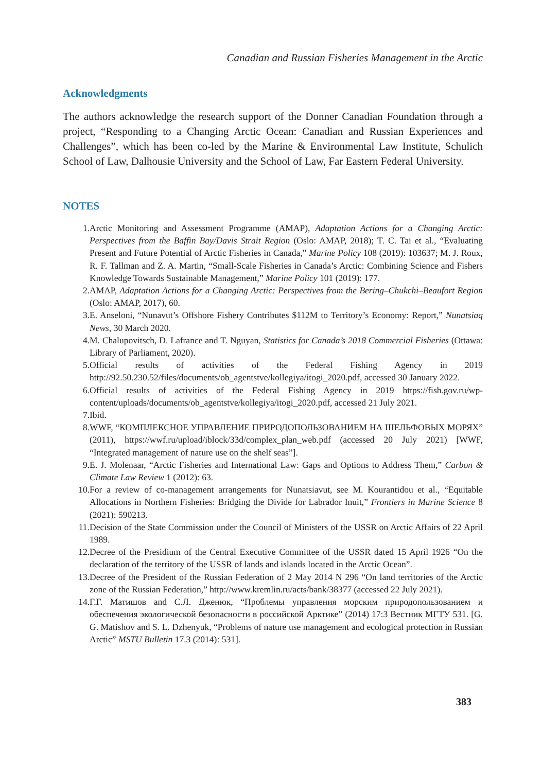Canadian and Russian Fisheries Management in the Arctic
Acknowledgments
The authors acknowledge the research support of the Donner Canadian Foundation through a project, “Responding to a Changing Arctic Ocean: Canadian and Russian Experiences and Challenges”, which has been co-led by the Marine & Environmental Law Institute, Schulich School of Law, Dalhousie University and the School of Law, Far Eastern Federal University.
NOTES
1. Arctic Monitoring and Assessment Programme (AMAP), Adaptation Actions for a Changing Arctic: Perspectives from the Baffin Bay/Davis Strait Region (Oslo: AMAP, 2018); T. C. Tai et al., “Evaluating Present and Future Potential of Arctic Fisheries in Canada,” Marine Policy 108 (2019): 103637; M. J. Roux, R. F. Tallman and Z. A. Martin, “Small-Scale Fisheries in Canada’s Arctic: Combining Science and Fishers Knowledge Towards Sustainable Management,” Marine Policy 101 (2019): 177.
2. AMAP, Adaptation Actions for a Changing Arctic: Perspectives from the Bering–Chukchi–Beaufort Region (Oslo: AMAP, 2017), 60.
3. E. Anseloni, “Nunavut’s Offshore Fishery Contributes $112M to Territory’s Economy: Report,” Nunatsiaq News, 30 March 2020.
4. M. Chalupovitsch, D. Lafrance and T. Nguyan, Statistics for Canada’s 2018 Commercial Fisheries (Ottawa: Library of Parliament, 2020).
5. Official results of activities of the Federal Fishing Agency in 2019 http://92.50.230.52/files/documents/ob_agentstve/kollegiya/itogi_2020.pdf, accessed 30 January 2022.
6. Official results of activities of the Federal Fishing Agency in 2019 https://fish.gov.ru/wp-content/uploads/documents/ob_agentstve/kollegiya/itogi_2020.pdf, accessed 21 July 2021.
7. Ibid.
8. WWF, “КОМПЛЕКСНОЕ УПРАВЛЕНИЕ ПРИРОДОПОЛЬЗОВАНИЕМ НА ШЕЛЬФОВЫХ МОРЯХ” (2011), https://wwf.ru/upload/iblock/33d/complex_plan_web.pdf (accessed 20 July 2021) [WWF, “Integrated management of nature use on the shelf seas”].
9. E. J. Molenaar, “Arctic Fisheries and International Law: Gaps and Options to Address Them,” Carbon & Climate Law Review 1 (2012): 63.
10. For a review of co-management arrangements for Nunatsiavut, see M. Kourantidou et al., “Equitable Allocations in Northern Fisheries: Bridging the Divide for Labrador Inuit,” Frontiers in Marine Science 8 (2021): 590213.
11. Decision of the State Commission under the Council of Ministers of the USSR on Arctic Affairs of 22 April 1989.
12. Decree of the Presidium of the Central Executive Committee of the USSR dated 15 April 1926 “On the declaration of the territory of the USSR of lands and islands located in the Arctic Ocean”.
13. Decree of the President of the Russian Federation of 2 May 2014 N 296 “On land territories of the Arctic zone of the Russian Federation,” http://www.kremlin.ru/acts/bank/38377 (accessed 22 July 2021).
14. Г.Г. Матишов and С.Л. Дженюк, “Проблемы управления морским природопользованием и обеспечения экологической безопасности в российской Арктике” (2014) 17:3 Вестник МГТУ 531. [G. G. Matishov and S. L. Dzhenyuk, “Problems of nature use management and ecological protection in Russian Arctic” MSTU Bulletin 17.3 (2014): 531].
383